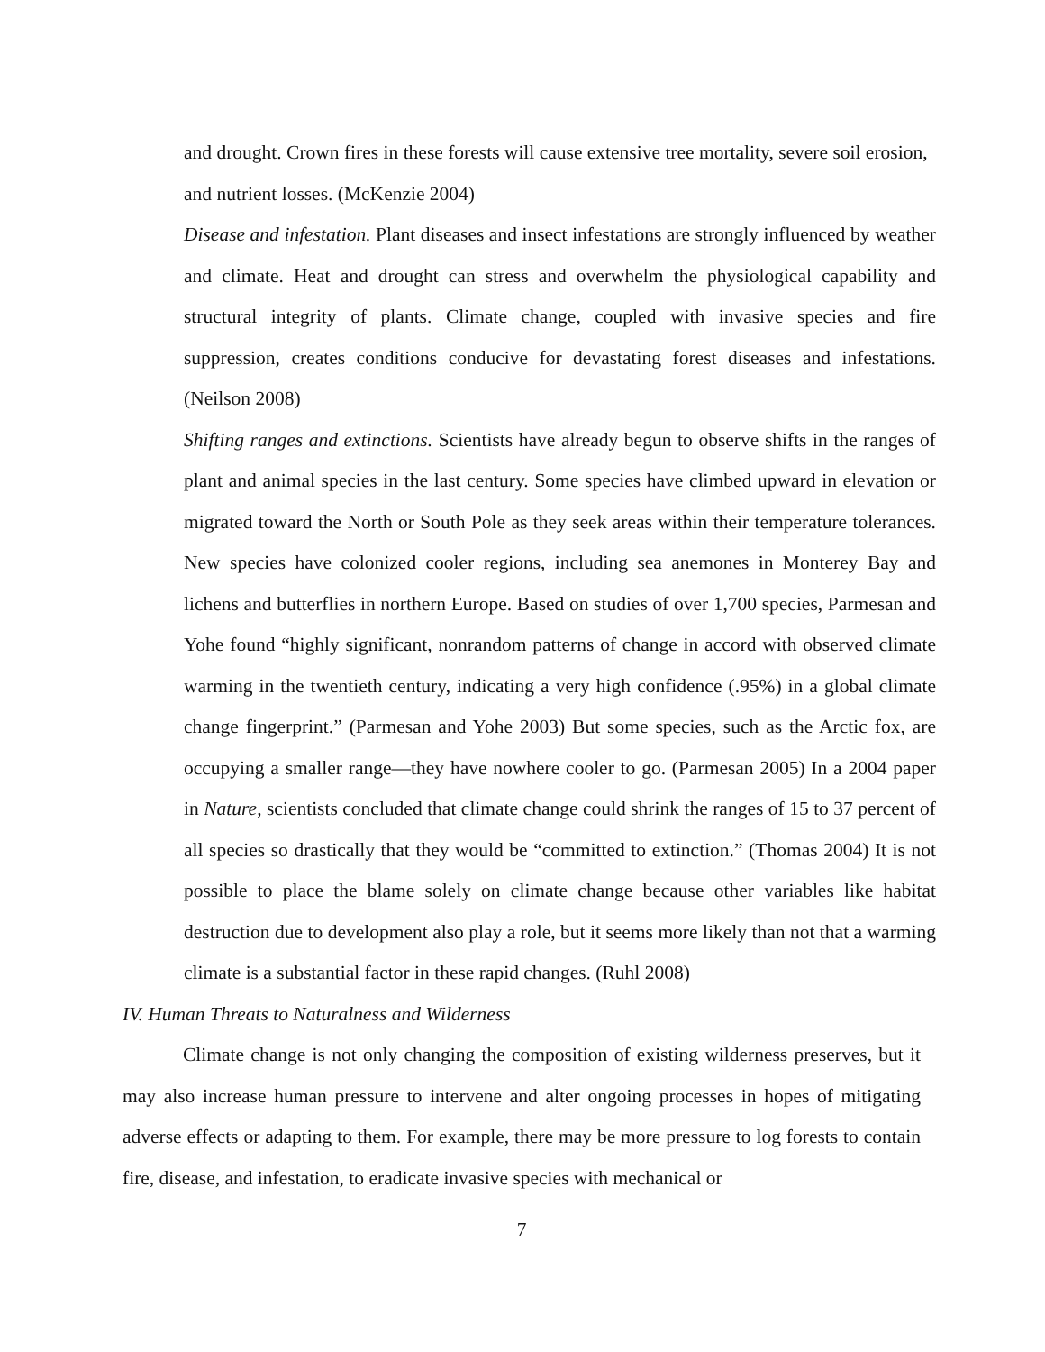and drought. Crown fires in these forests will cause extensive tree mortality, severe soil erosion, and nutrient losses. (McKenzie 2004)
Disease and infestation. Plant diseases and insect infestations are strongly influenced by weather and climate. Heat and drought can stress and overwhelm the physiological capability and structural integrity of plants. Climate change, coupled with invasive species and fire suppression, creates conditions conducive for devastating forest diseases and infestations. (Neilson 2008)
Shifting ranges and extinctions. Scientists have already begun to observe shifts in the ranges of plant and animal species in the last century. Some species have climbed upward in elevation or migrated toward the North or South Pole as they seek areas within their temperature tolerances. New species have colonized cooler regions, including sea anemones in Monterey Bay and lichens and butterflies in northern Europe. Based on studies of over 1,700 species, Parmesan and Yohe found “highly significant, nonrandom patterns of change in accord with observed climate warming in the twentieth century, indicating a very high confidence (.95%) in a global climate change fingerprint.” (Parmesan and Yohe 2003) But some species, such as the Arctic fox, are occupying a smaller range—they have nowhere cooler to go. (Parmesan 2005) In a 2004 paper in Nature, scientists concluded that climate change could shrink the ranges of 15 to 37 percent of all species so drastically that they would be “committed to extinction.” (Thomas 2004) It is not possible to place the blame solely on climate change because other variables like habitat destruction due to development also play a role, but it seems more likely than not that a warming climate is a substantial factor in these rapid changes. (Ruhl 2008)
IV. Human Threats to Naturalness and Wilderness
Climate change is not only changing the composition of existing wilderness preserves, but it may also increase human pressure to intervene and alter ongoing processes in hopes of mitigating adverse effects or adapting to them. For example, there may be more pressure to log forests to contain fire, disease, and infestation, to eradicate invasive species with mechanical or
7